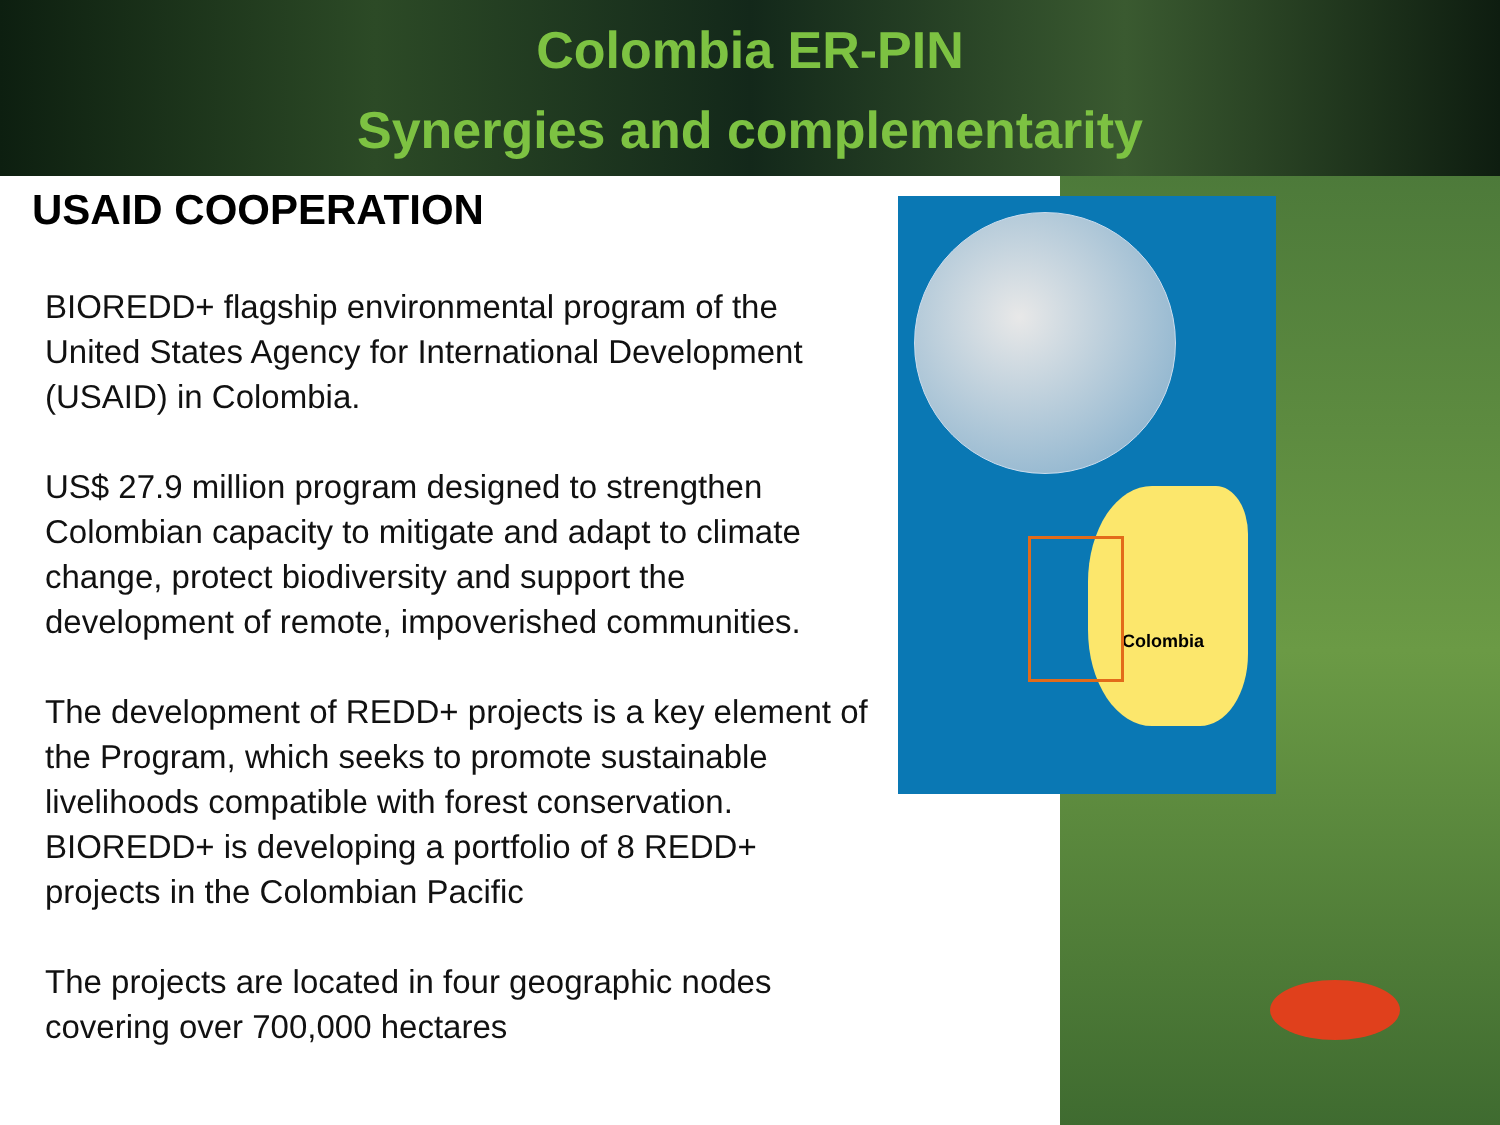Colombia ER-PIN
Synergies and complementarity
USAID COOPERATION
BIOREDD+ flagship environmental program of the United States Agency for International Development (USAID) in Colombia.
US$ 27.9 million program designed to strengthen Colombian capacity to mitigate and adapt to climate change, protect biodiversity and support the development of remote, impoverished communities.
The development of REDD+ projects is a key element of the Program, which seeks to promote sustainable livelihoods compatible with forest conservation. BIOREDD+ is developing a portfolio of 8 REDD+ projects in the Colombian Pacific
The projects are located in four geographic nodes covering over 700,000 hectares
Colombia